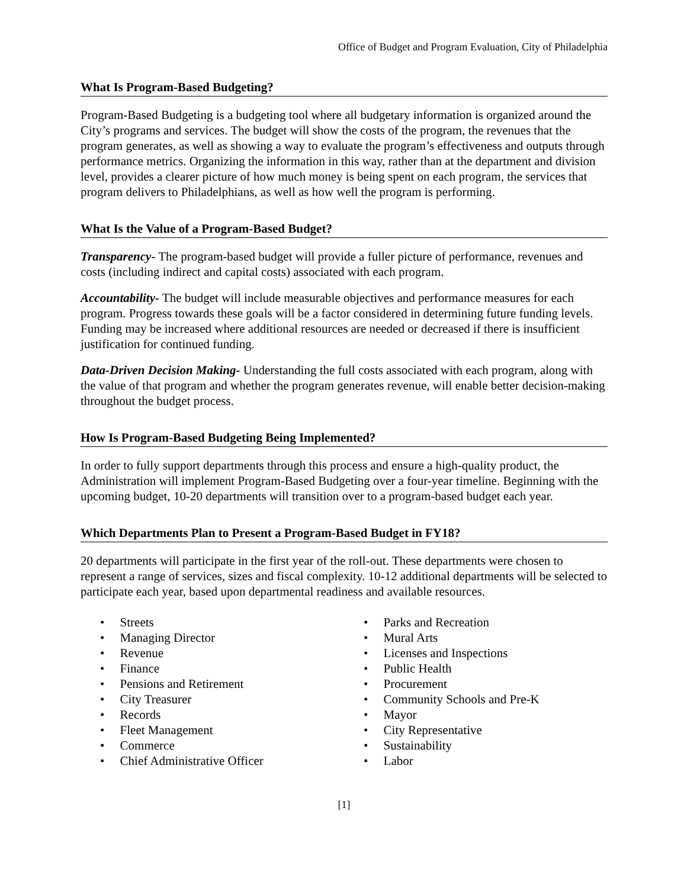Office of Budget and Program Evaluation, City of Philadelphia
What Is Program-Based Budgeting?
Program-Based Budgeting is a budgeting tool where all budgetary information is organized around the City’s programs and services. The budget will show the costs of the program, the revenues that the program generates, as well as showing a way to evaluate the program’s effectiveness and outputs through performance metrics. Organizing the information in this way, rather than at the department and division level, provides a clearer picture of how much money is being spent on each program, the services that program delivers to Philadelphians, as well as how well the program is performing.
What Is the Value of a Program-Based Budget?
Transparency- The program-based budget will provide a fuller picture of performance, revenues and costs (including indirect and capital costs) associated with each program.
Accountability- The budget will include measurable objectives and performance measures for each program. Progress towards these goals will be a factor considered in determining future funding levels. Funding may be increased where additional resources are needed or decreased if there is insufficient justification for continued funding.
Data-Driven Decision Making- Understanding the full costs associated with each program, along with the value of that program and whether the program generates revenue, will enable better decision-making throughout the budget process.
How Is Program-Based Budgeting Being Implemented?
In order to fully support departments through this process and ensure a high-quality product, the Administration will implement Program-Based Budgeting over a four-year timeline. Beginning with the upcoming budget, 10-20 departments will transition over to a program-based budget each year.
Which Departments Plan to Present a Program-Based Budget in FY18?
20 departments will participate in the first year of the roll-out. These departments were chosen to represent a range of services, sizes and fiscal complexity. 10-12 additional departments will be selected to participate each year, based upon departmental readiness and available resources.
• Streets
• Managing Director
• Revenue
• Finance
• Pensions and Retirement
• City Treasurer
• Records
• Fleet Management
• Commerce
• Chief Administrative Officer
• Parks and Recreation
• Mural Arts
• Licenses and Inspections
• Public Health
• Procurement
• Community Schools and Pre-K
• Mayor
• City Representative
• Sustainability
• Labor
[1]